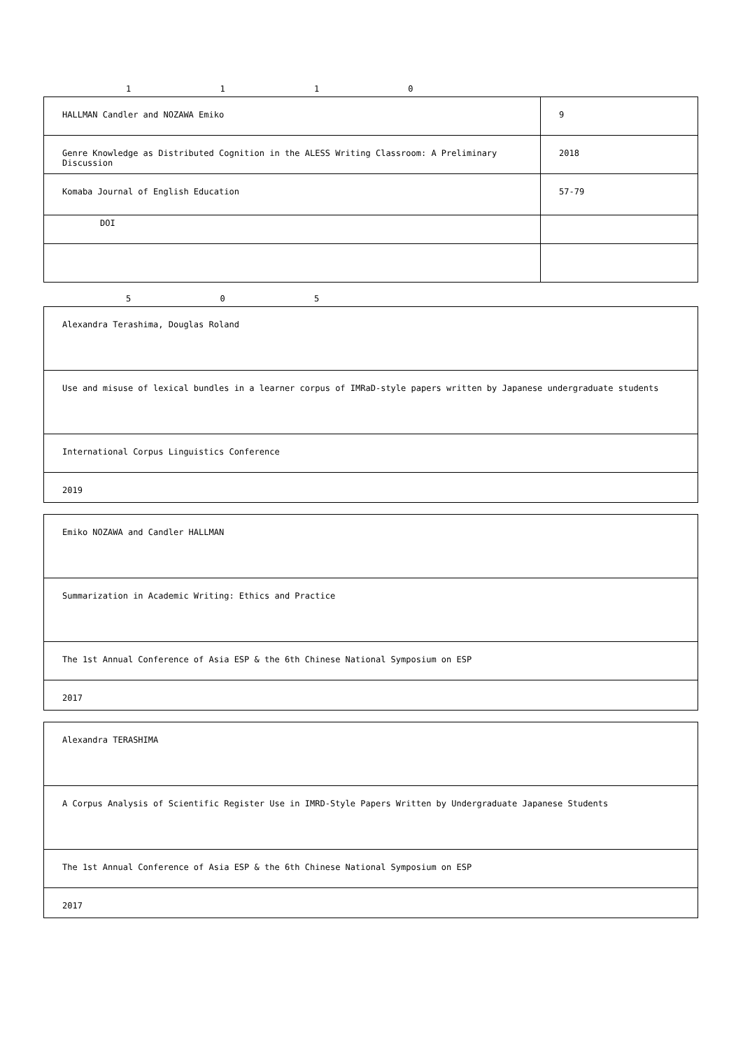1 1 1 0
| HALLMAN Candler and NOZAWA Emiko | 9 |
| Genre Knowledge as Distributed Cognition in the ALESS Writing Classroom: A Preliminary Discussion | 2018 |
| Komaba Journal of English Education | 57-79 |
| DOI | |
5 0 5
| Alexandra Terashima, Douglas Roland |
| Use and misuse of lexical bundles in a learner corpus of IMRaD-style papers written by Japanese undergraduate students |
| International Corpus Linguistics Conference |
| 2019 |
| Emiko NOZAWA and Candler HALLMAN |
| Summarization in Academic Writing: Ethics and Practice |
| The 1st Annual Conference of Asia ESP & the 6th Chinese National Symposium on ESP |
| 2017 |
| Alexandra TERASHIMA |
| A Corpus Analysis of Scientific Register Use in IMRD-Style Papers Written by Undergraduate Japanese Students |
| The 1st Annual Conference of Asia ESP & the 6th Chinese National Symposium on ESP |
| 2017 |